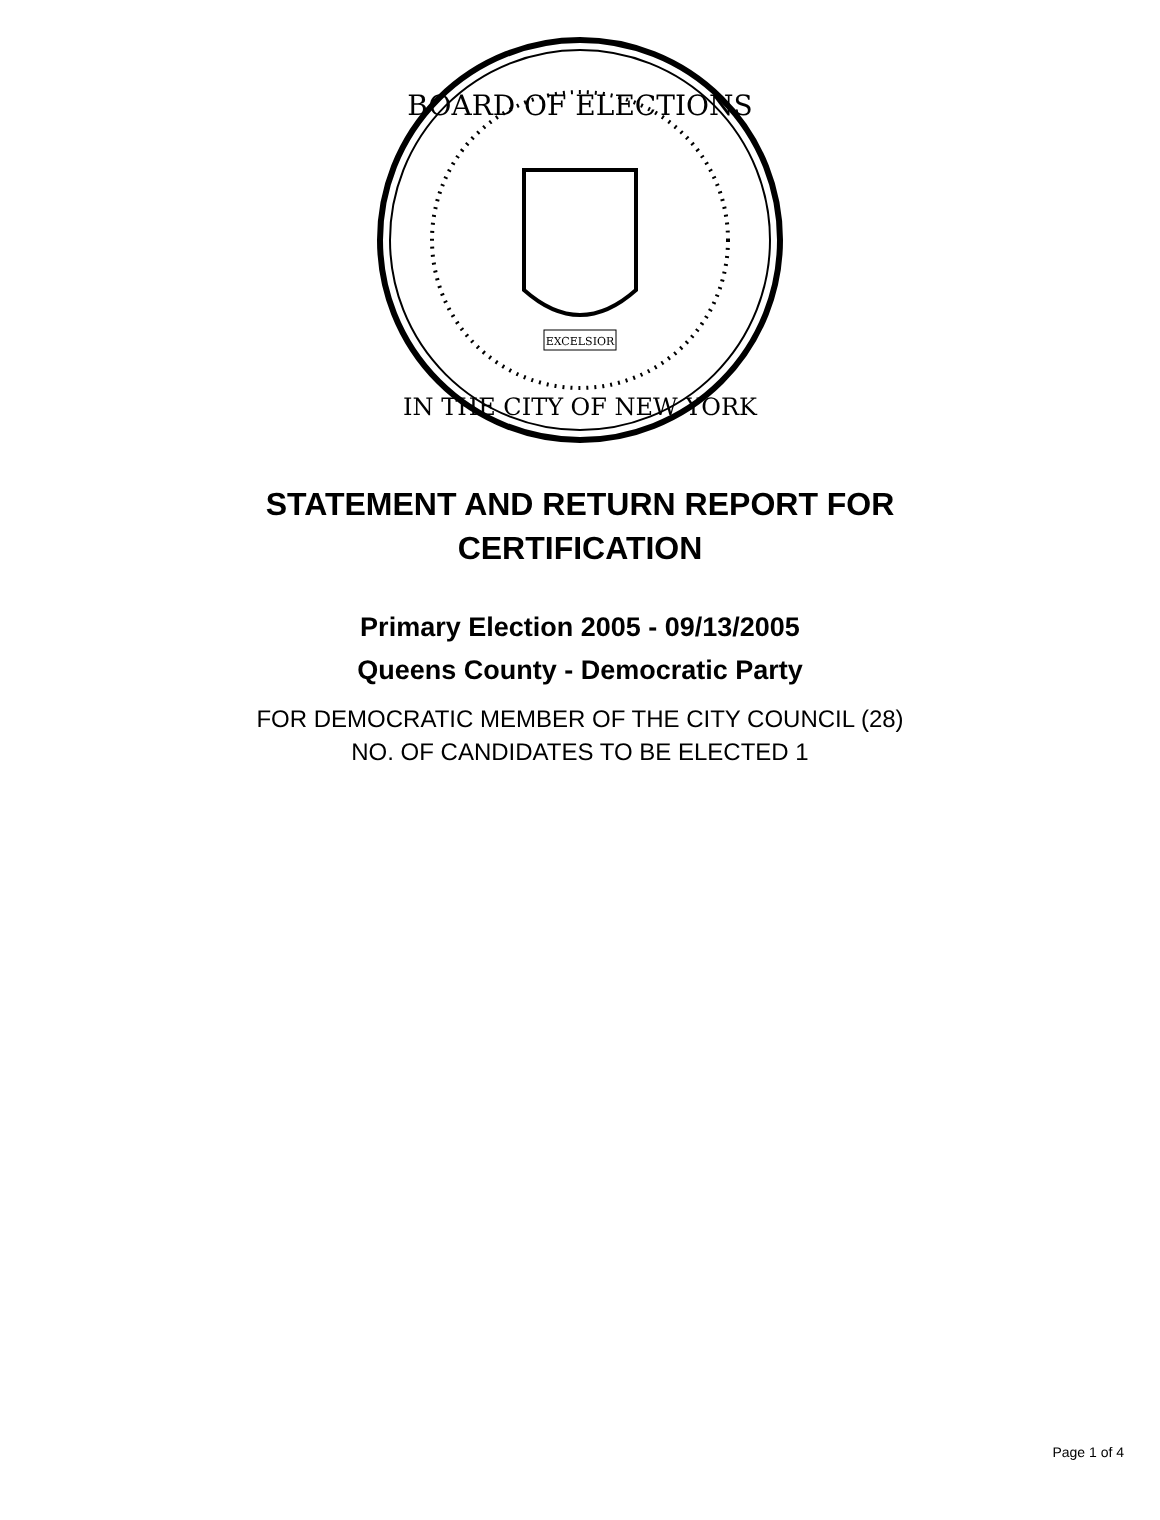BOARD OF ELECTIONS
IN THE CITY OF NEW YORK
EXCELSIOR
STATEMENT AND RETURN REPORT FOR
CERTIFICATION
Primary Election 2005 - 09/13/2005
Queens County - Democratic Party
FOR DEMOCRATIC MEMBER OF THE CITY COUNCIL (28)
NO. OF CANDIDATES TO BE ELECTED 1
Page 1 of 4